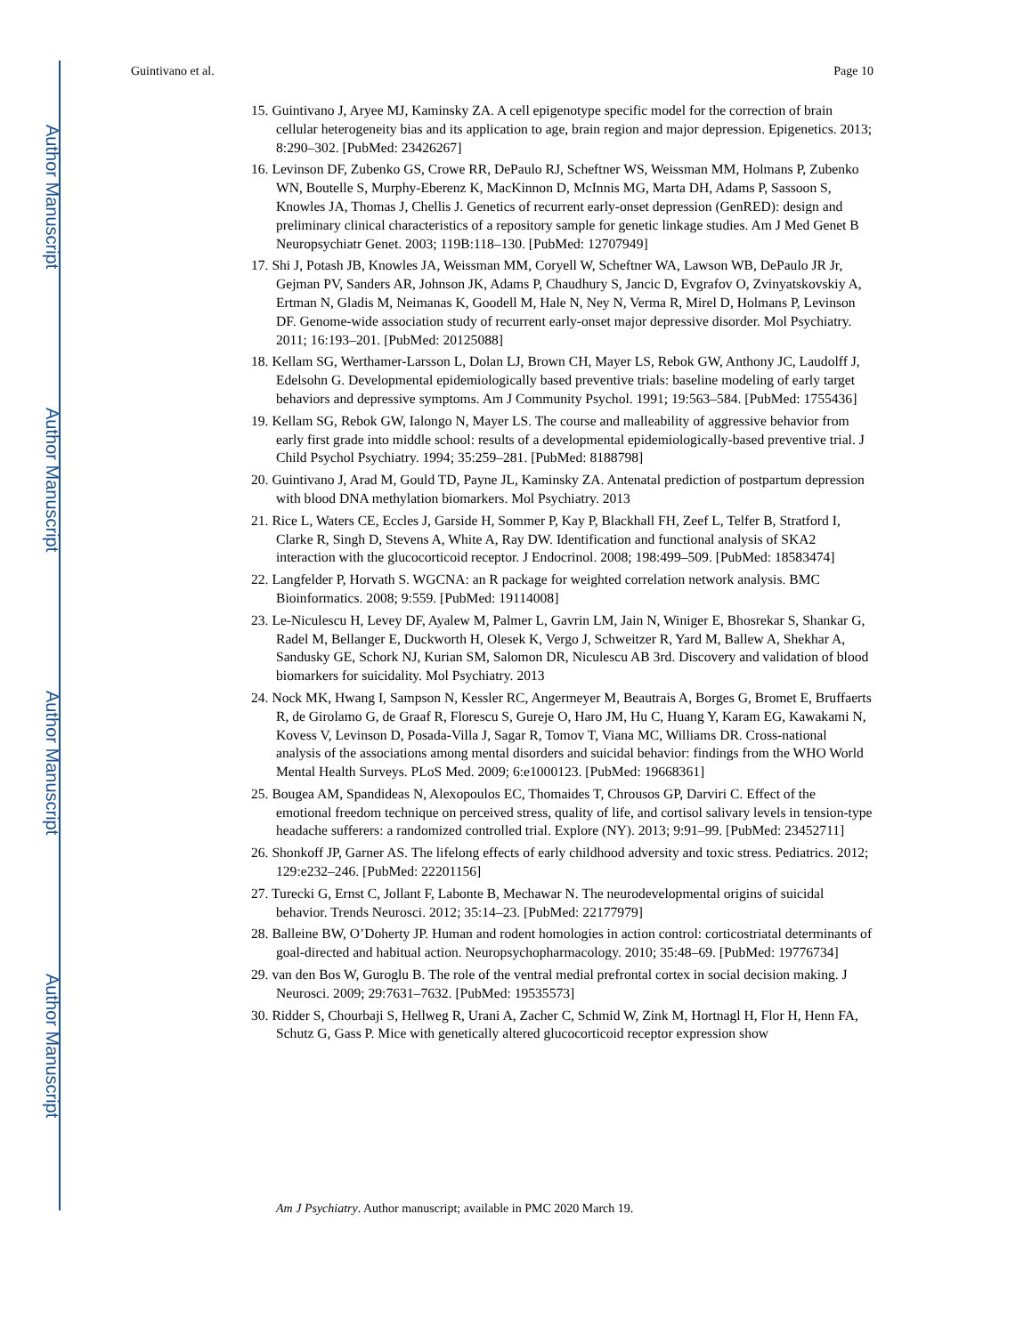Author Manuscript
Author Manuscript
Author Manuscript
Author Manuscript
Guintivano et al. Page 10
15. Guintivano J, Aryee MJ, Kaminsky ZA. A cell epigenotype specific model for the correction of brain cellular heterogeneity bias and its application to age, brain region and major depression. Epigenetics. 2013; 8:290–302. [PubMed: 23426267]
16. Levinson DF, Zubenko GS, Crowe RR, DePaulo RJ, Scheftner WS, Weissman MM, Holmans P, Zubenko WN, Boutelle S, Murphy-Eberenz K, MacKinnon D, McInnis MG, Marta DH, Adams P, Sassoon S, Knowles JA, Thomas J, Chellis J. Genetics of recurrent early-onset depression (GenRED): design and preliminary clinical characteristics of a repository sample for genetic linkage studies. Am J Med Genet B Neuropsychiatr Genet. 2003; 119B:118–130. [PubMed: 12707949]
17. Shi J, Potash JB, Knowles JA, Weissman MM, Coryell W, Scheftner WA, Lawson WB, DePaulo JR Jr, Gejman PV, Sanders AR, Johnson JK, Adams P, Chaudhury S, Jancic D, Evgrafov O, Zvinyatskovskiy A, Ertman N, Gladis M, Neimanas K, Goodell M, Hale N, Ney N, Verma R, Mirel D, Holmans P, Levinson DF. Genome-wide association study of recurrent early-onset major depressive disorder. Mol Psychiatry. 2011; 16:193–201. [PubMed: 20125088]
18. Kellam SG, Werthamer-Larsson L, Dolan LJ, Brown CH, Mayer LS, Rebok GW, Anthony JC, Laudolff J, Edelsohn G. Developmental epidemiologically based preventive trials: baseline modeling of early target behaviors and depressive symptoms. Am J Community Psychol. 1991; 19:563–584. [PubMed: 1755436]
19. Kellam SG, Rebok GW, Ialongo N, Mayer LS. The course and malleability of aggressive behavior from early first grade into middle school: results of a developmental epidemiologically-based preventive trial. J Child Psychol Psychiatry. 1994; 35:259–281. [PubMed: 8188798]
20. Guintivano J, Arad M, Gould TD, Payne JL, Kaminsky ZA. Antenatal prediction of postpartum depression with blood DNA methylation biomarkers. Mol Psychiatry. 2013
21. Rice L, Waters CE, Eccles J, Garside H, Sommer P, Kay P, Blackhall FH, Zeef L, Telfer B, Stratford I, Clarke R, Singh D, Stevens A, White A, Ray DW. Identification and functional analysis of SKA2 interaction with the glucocorticoid receptor. J Endocrinol. 2008; 198:499–509. [PubMed: 18583474]
22. Langfelder P, Horvath S. WGCNA: an R package for weighted correlation network analysis. BMC Bioinformatics. 2008; 9:559. [PubMed: 19114008]
23. Le-Niculescu H, Levey DF, Ayalew M, Palmer L, Gavrin LM, Jain N, Winiger E, Bhosrekar S, Shankar G, Radel M, Bellanger E, Duckworth H, Olesek K, Vergo J, Schweitzer R, Yard M, Ballew A, Shekhar A, Sandusky GE, Schork NJ, Kurian SM, Salomon DR, Niculescu AB 3rd. Discovery and validation of blood biomarkers for suicidality. Mol Psychiatry. 2013
24. Nock MK, Hwang I, Sampson N, Kessler RC, Angermeyer M, Beautrais A, Borges G, Bromet E, Bruffaerts R, de Girolamo G, de Graaf R, Florescu S, Gureje O, Haro JM, Hu C, Huang Y, Karam EG, Kawakami N, Kovess V, Levinson D, Posada-Villa J, Sagar R, Tomov T, Viana MC, Williams DR. Cross-national analysis of the associations among mental disorders and suicidal behavior: findings from the WHO World Mental Health Surveys. PLoS Med. 2009; 6:e1000123. [PubMed: 19668361]
25. Bougea AM, Spandideas N, Alexopoulos EC, Thomaides T, Chrousos GP, Darviri C. Effect of the emotional freedom technique on perceived stress, quality of life, and cortisol salivary levels in tension-type headache sufferers: a randomized controlled trial. Explore (NY). 2013; 9:91–99. [PubMed: 23452711]
26. Shonkoff JP, Garner AS. The lifelong effects of early childhood adversity and toxic stress. Pediatrics. 2012; 129:e232–246. [PubMed: 22201156]
27. Turecki G, Ernst C, Jollant F, Labonte B, Mechawar N. The neurodevelopmental origins of suicidal behavior. Trends Neurosci. 2012; 35:14–23. [PubMed: 22177979]
28. Balleine BW, O’Doherty JP. Human and rodent homologies in action control: corticostriatal determinants of goal-directed and habitual action. Neuropsychopharmacology. 2010; 35:48–69. [PubMed: 19776734]
29. van den Bos W, Guroglu B. The role of the ventral medial prefrontal cortex in social decision making. J Neurosci. 2009; 29:7631–7632. [PubMed: 19535573]
30. Ridder S, Chourbaji S, Hellweg R, Urani A, Zacher C, Schmid W, Zink M, Hortnagl H, Flor H, Henn FA, Schutz G, Gass P. Mice with genetically altered glucocorticoid receptor expression show
Am J Psychiatry. Author manuscript; available in PMC 2020 March 19.